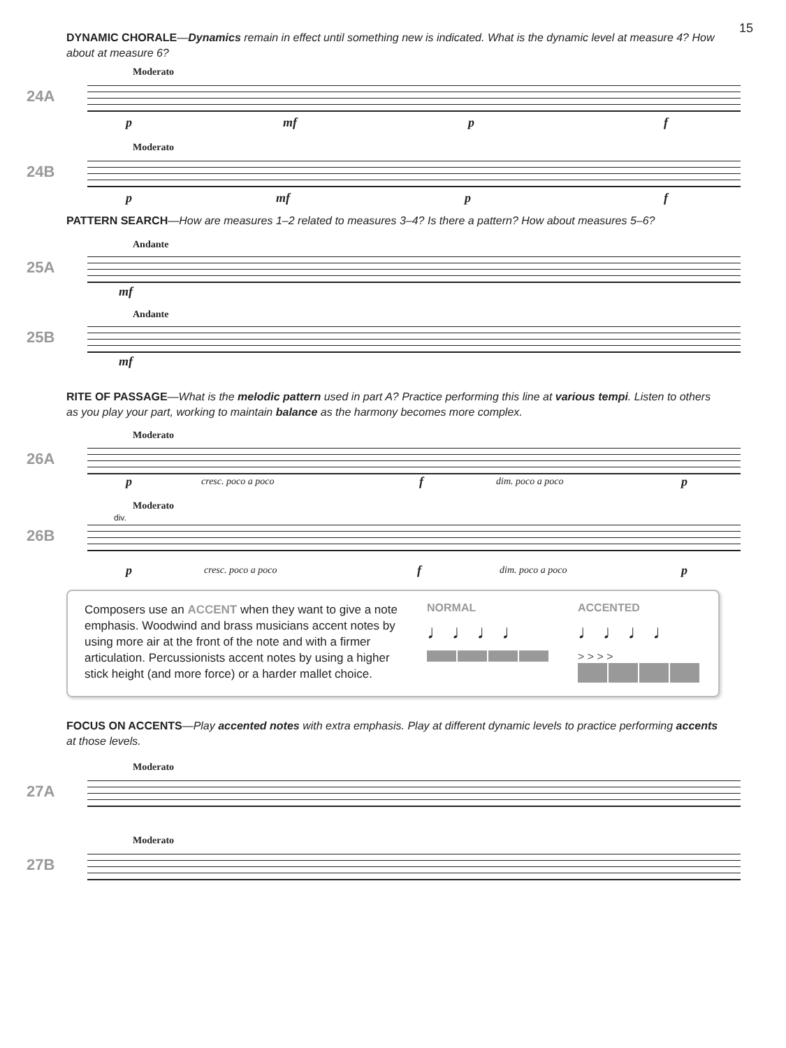15
DYNAMIC CHORALE—Dynamics remain in effect until something new is indicated. What is the dynamic level at measure 4? How about at measure 6?
Moderato
24A
p mf p f
Moderato
24B
p mf p f
PATTERN SEARCH—How are measures 1–2 related to measures 3–4? Is there a pattern? How about measures 5–6?
Andante
25A
mf
Andante
25B
mf
RITE OF PASSAGE—What is the melodic pattern used in part A? Practice performing this line at various tempi. Listen to others as you play your part, working to maintain balance as the harmony becomes more complex.
Moderato
26A
p cresc. poco a poco f dim. poco a poco p
Moderato
div.
26B
p cresc. poco a poco f dim. poco a poco p
Composers use an ACCENT when they want to give a note emphasis. Woodwind and brass musicians accent notes by using more air at the front of the note and with a firmer articulation. Percussionists accent notes by using a higher stick height (and more force) or a harder mallet choice.
NORMAL
♩ ♩ ♩ ♩
ACCENTED
♩ ♩ ♩ ♩
> > > >
FOCUS ON ACCENTS—Play accented notes with extra emphasis. Play at different dynamic levels to practice performing accents at those levels.
Moderato
27A
Moderato
27B